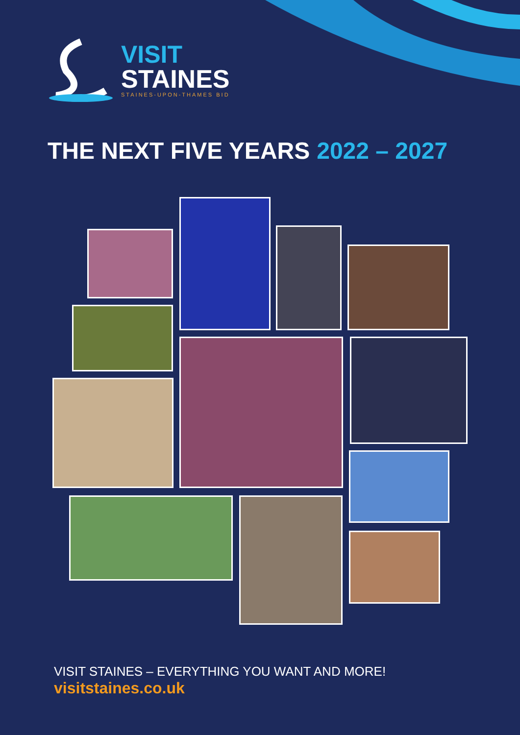VISIT
STAINES
STAINES-UPON-THAMES BID
THE NEXT FIVE YEARS 2022 – 2027
VISIT STAINES – EVERYTHING YOU WANT AND MORE!
visitstaines.co.uk